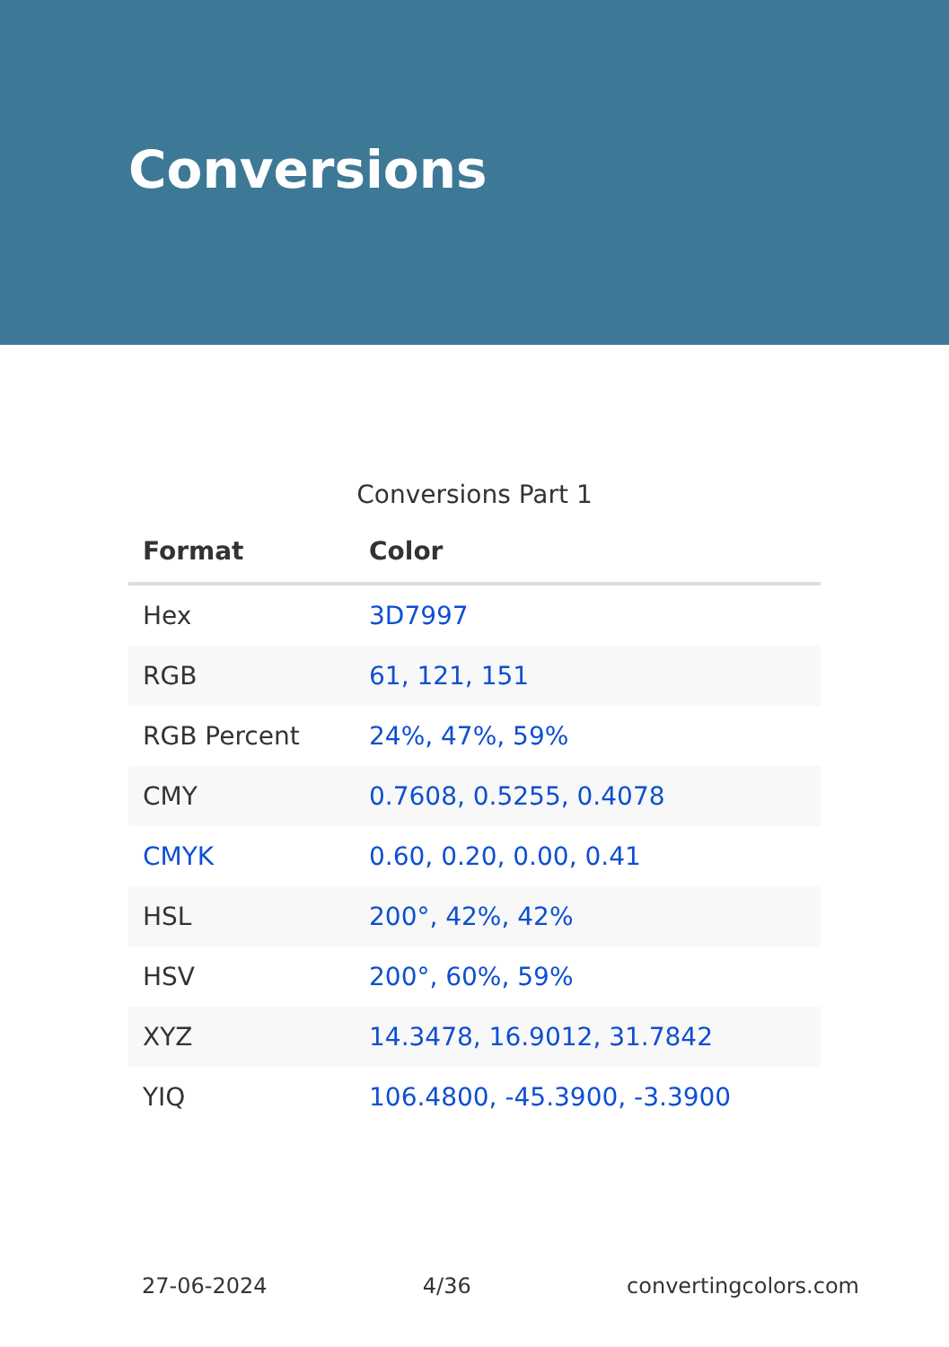Conversions
Conversions Part 1
| Format | Color |
| --- | --- |
| Hex | 3D7997 |
| RGB | 61, 121, 151 |
| RGB Percent | 24%, 47%, 59% |
| CMY | 0.7608, 0.5255, 0.4078 |
| CMYK | 0.60, 0.20, 0.00, 0.41 |
| HSL | 200°, 42%, 42% |
| HSV | 200°, 60%, 59% |
| XYZ | 14.3478, 16.9012, 31.7842 |
| YIQ | 106.4800, -45.3900, -3.3900 |
27-06-2024 4/36 convertingcolors.com